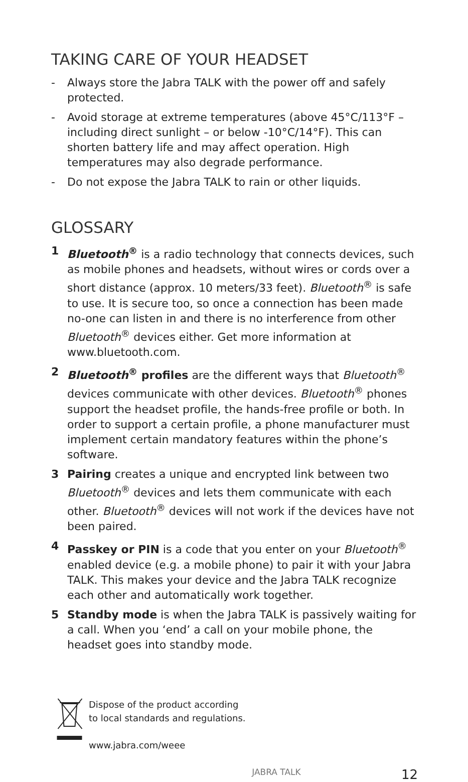TAKING CARE OF YOUR HEADSET
- Always store the Jabra TALK with the power off and safely protected.
- Avoid storage at extreme temperatures (above 45°C/113°F – including direct sunlight – or below -10°C/14°F). This can shorten battery life and may affect operation. High temperatures may also degrade performance.
- Do not expose the Jabra TALK to rain or other liquids.
GLOSSARY
1 Bluetooth<sup>®</sup> is a radio technology that connects devices, such as mobile phones and headsets, without wires or cords over a short distance (approx. 10 meters/33 feet). Bluetooth<sup>®</sup> is safe to use. It is secure too, so once a connection has been made no-one can listen in and there is no interference from other Bluetooth<sup>®</sup> devices either. Get more information at www.bluetooth.com.
2 Bluetooth<sup>®</sup> profiles are the different ways that Bluetooth<sup>®</sup> devices communicate with other devices. Bluetooth<sup>®</sup> phones support the headset profile, the hands-free profile or both. In order to support a certain profile, a phone manufacturer must implement certain mandatory features within the phone’s software.
3 Pairing creates a unique and encrypted link between two Bluetooth<sup>®</sup> devices and lets them communicate with each other. Bluetooth<sup>®</sup> devices will not work if the devices have not been paired.
4 Passkey or PIN is a code that you enter on your Bluetooth<sup>®</sup> enabled device (e.g. a mobile phone) to pair it with your Jabra TALK. This makes your device and the Jabra TALK recognize each other and automatically work together.
5 Standby mode is when the Jabra TALK is passively waiting for a call. When you ‘end’ a call on your mobile phone, the headset goes into standby mode.
Dispose of the product according
to local standards and regulations.
www.jabra.com/weee
JABRA TALK 12